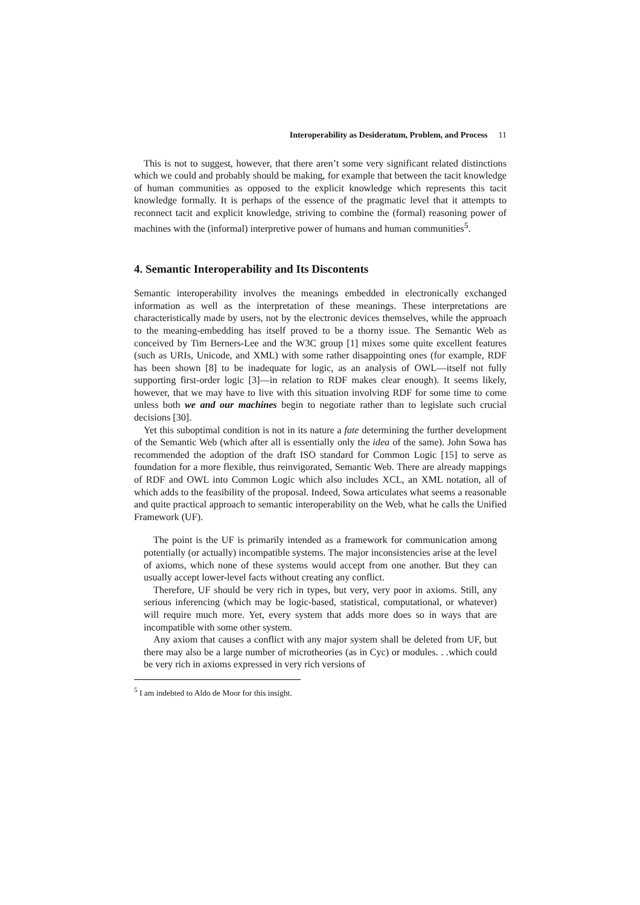Interoperability as Desideratum, Problem, and Process 11
This is not to suggest, however, that there aren’t some very significant related distinctions which we could and probably should be making, for example that between the tacit knowledge of human communities as opposed to the explicit knowledge which represents this tacit knowledge formally. It is perhaps of the essence of the pragmatic level that it attempts to reconnect tacit and explicit knowledge, striving to combine the (formal) reasoning power of machines with the (informal) interpretive power of humans and human communities<sup>5</sup>.
4. Semantic Interoperability and Its Discontents
Semantic interoperability involves the meanings embedded in electronically exchanged information as well as the interpretation of these meanings. These interpretations are characteristically made by users, not by the electronic devices themselves, while the approach to the meaning-embedding has itself proved to be a thorny issue. The Semantic Web as conceived by Tim Berners-Lee and the W3C group [1] mixes some quite excellent features (such as URIs, Unicode, and XML) with some rather disappointing ones (for example, RDF has been shown [8] to be inadequate for logic, as an analysis of OWL—itself not fully supporting first-order logic [3]—in relation to RDF makes clear enough). It seems likely, however, that we may have to live with this situation involving RDF for some time to come unless both we and our machines begin to negotiate rather than to legislate such crucial decisions [30].
Yet this suboptimal condition is not in its nature a fate determining the further development of the Semantic Web (which after all is essentially only the idea of the same). John Sowa has recommended the adoption of the draft ISO standard for Common Logic [15] to serve as foundation for a more flexible, thus reinvigorated, Semantic Web. There are already mappings of RDF and OWL into Common Logic which also includes XCL, an XML notation, all of which adds to the feasibility of the proposal. Indeed, Sowa articulates what seems a reasonable and quite practical approach to semantic interoperability on the Web, what he calls the Unified Framework (UF).
The point is the UF is primarily intended as a framework for communication among potentially (or actually) incompatible systems. The major inconsistencies arise at the level of axioms, which none of these systems would accept from one another. But they can usually accept lower-level facts without creating any conflict.
Therefore, UF should be very rich in types, but very, very poor in axioms. Still, any serious inferencing (which may be logic-based, statistical, computational, or whatever) will require much more. Yet, every system that adds more does so in ways that are incompatible with some other system.
Any axiom that causes a conflict with any major system shall be deleted from UF, but there may also be a large number of microtheories (as in Cyc) or modules. . .which could be very rich in axioms expressed in very rich versions of
<sup>5</sup> I am indebted to Aldo de Moor for this insight.